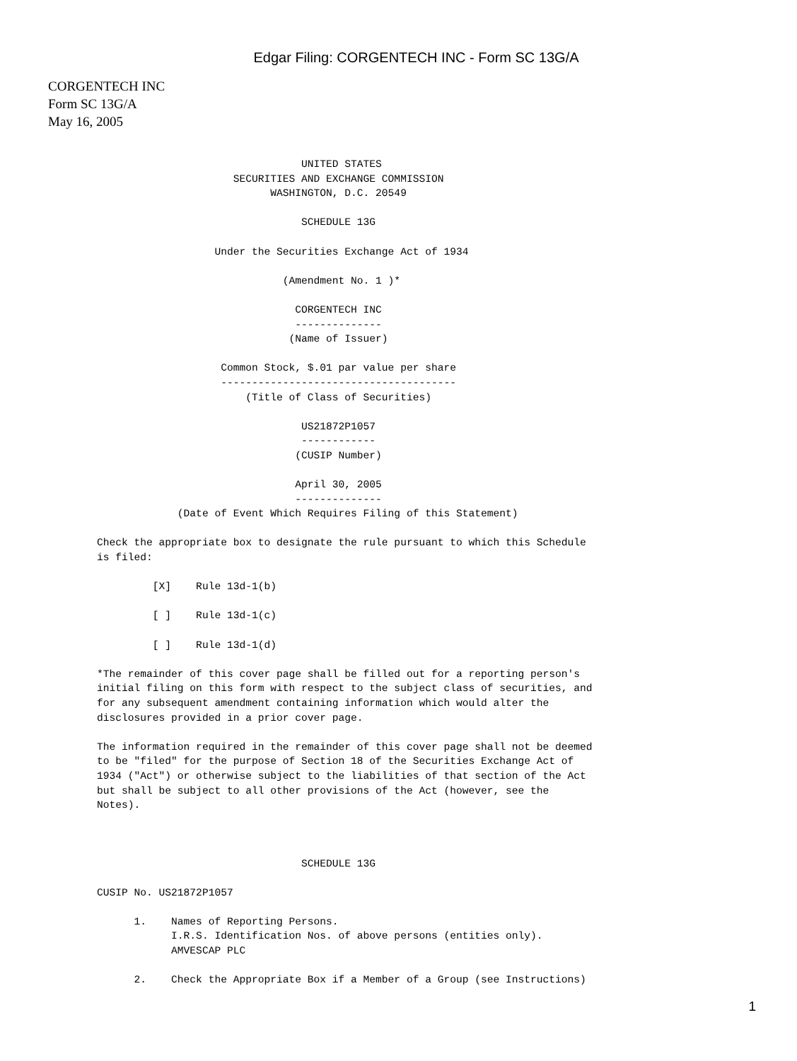Edgar Filing: CORGENTECH INC - Form SC 13G/A
CORGENTECH INC
Form SC 13G/A
May 16, 2005
                                 UNITED STATES
                      SECURITIES AND EXCHANGE COMMISSION
                            WASHINGTON, D.C. 20549

                                 SCHEDULE 13G

                   Under the Securities Exchange Act of 1934

                              (Amendment No. 1 )*

                                CORGENTECH INC
                                --------------
                               (Name of Issuer)

                    Common Stock, $.01 par value per share
                    --------------------------------------
                        (Title of Class of Securities)

                                 US21872P1057
                                 ------------
                                (CUSIP Number)

                                April 30, 2005
                                --------------
             (Date of Event Which Requires Filing of this Statement)

Check the appropriate box to designate the rule pursuant to which this Schedule
is filed:

         [X]    Rule 13d-1(b)

         [ ]    Rule 13d-1(c)

         [ ]    Rule 13d-1(d)

*The remainder of this cover page shall be filled out for a reporting person's
initial filing on this form with respect to the subject class of securities, and
for any subsequent amendment containing information which would alter the
disclosures provided in a prior cover page.

The information required in the remainder of this cover page shall not be deemed
to be "filed" for the purpose of Section 18 of the Securities Exchange Act of
1934 ("Act") or otherwise subject to the liabilities of that section of the Act
but shall be subject to all other provisions of the Act (however, see the
Notes).



                                 SCHEDULE 13G

CUSIP No. US21872P1057

      1.    Names of Reporting Persons.
            I.R.S. Identification Nos. of above persons (entities only).
            AMVESCAP PLC

      2.    Check the Appropriate Box if a Member of a Group (see Instructions)
1